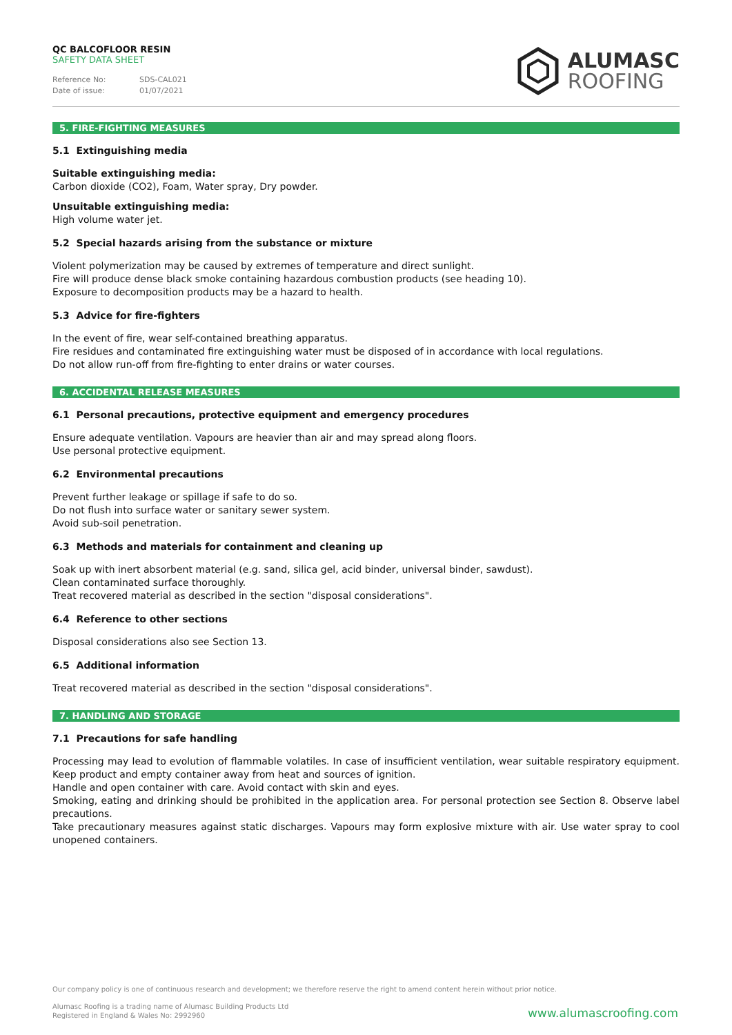QC BALCOFLOOR RESIN
SAFETY DATA SHEET
Reference No: SDS-CAL021
Date of issue: 01/07/2021
ALUMASC
ROOFING
5. FIRE-FIGHTING MEASURES
5.1 Extinguishing media
Suitable extinguishing media:
Carbon dioxide (CO2), Foam, Water spray, Dry powder.
Unsuitable extinguishing media:
High volume water jet.
5.2 Special hazards arising from the substance or mixture
Violent polymerization may be caused by extremes of temperature and direct sunlight.
Fire will produce dense black smoke containing hazardous combustion products (see heading 10).
Exposure to decomposition products may be a hazard to health.
5.3 Advice for fire-fighters
In the event of fire, wear self-contained breathing apparatus.
Fire residues and contaminated fire extinguishing water must be disposed of in accordance with local regulations.
Do not allow run-off from fire-fighting to enter drains or water courses.
6. ACCIDENTAL RELEASE MEASURES
6.1 Personal precautions, protective equipment and emergency procedures
Ensure adequate ventilation. Vapours are heavier than air and may spread along floors.
Use personal protective equipment.
6.2 Environmental precautions
Prevent further leakage or spillage if safe to do so.
Do not flush into surface water or sanitary sewer system.
Avoid sub-soil penetration.
6.3 Methods and materials for containment and cleaning up
Soak up with inert absorbent material (e.g. sand, silica gel, acid binder, universal binder, sawdust).
Clean contaminated surface thoroughly.
Treat recovered material as described in the section "disposal considerations".
6.4 Reference to other sections
Disposal considerations also see Section 13.
6.5 Additional information
Treat recovered material as described in the section "disposal considerations".
7. HANDLING AND STORAGE
7.1 Precautions for safe handling
Processing may lead to evolution of flammable volatiles. In case of insufficient ventilation, wear suitable respiratory equipment. Keep product and empty container away from heat and sources of ignition.
Handle and open container with care. Avoid contact with skin and eyes.
Smoking, eating and drinking should be prohibited in the application area. For personal protection see Section 8. Observe label precautions.
Take precautionary measures against static discharges. Vapours may form explosive mixture with air. Use water spray to cool unopened containers.
Our company policy is one of continuous research and development; we therefore reserve the right to amend content herein without prior notice.
Alumasc Roofing is a trading name of Alumasc Building Products Ltd
Registered in England & Wales No: 2992960
www.alumascroofing.com